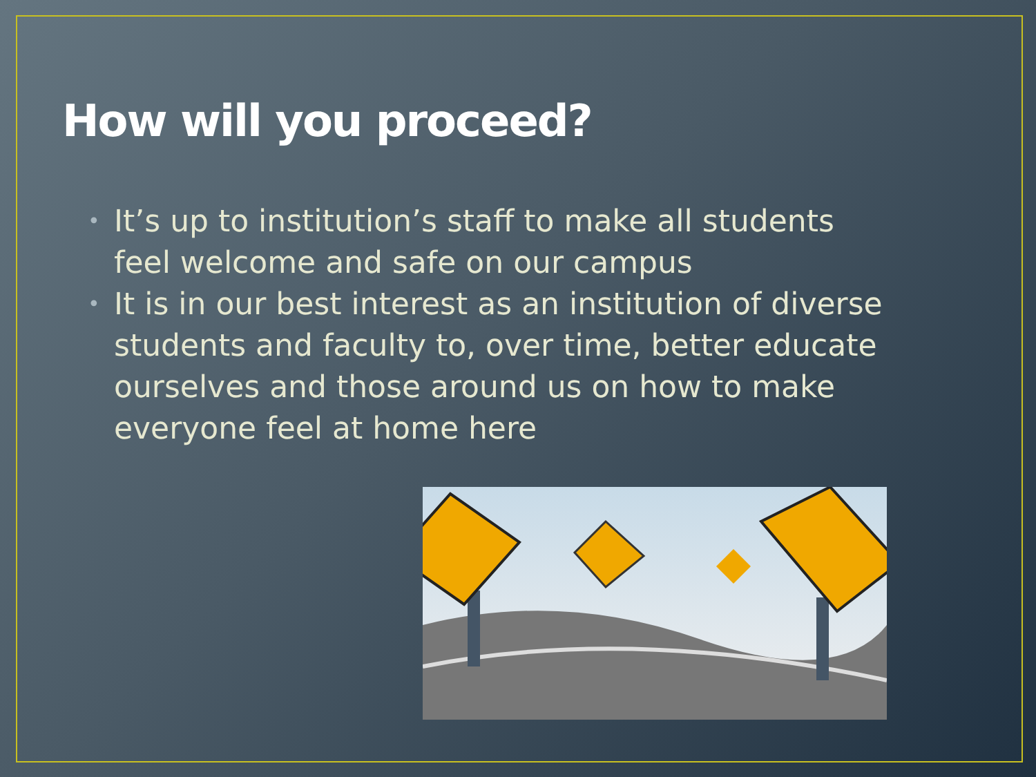How will you proceed?
• It’s up to institution’s staff to make all students feel welcome and safe on our campus
• It is in our best interest as an institution of diverse students and faculty to, over time, better educate ourselves and those around us on how to make everyone feel at home here